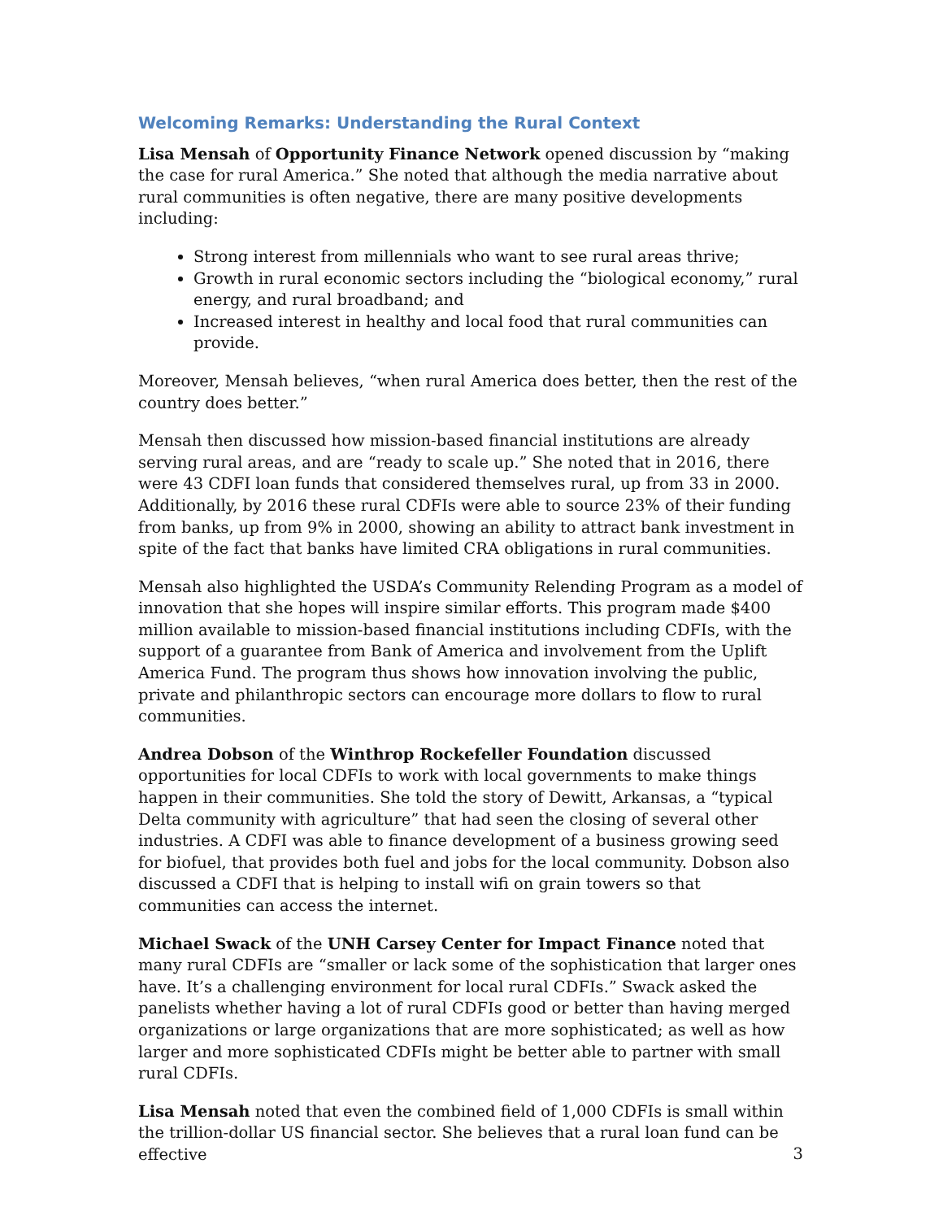Welcoming Remarks: Understanding the Rural Context
Lisa Mensah of Opportunity Finance Network opened discussion by “making the case for rural America.” She noted that although the media narrative about rural communities is often negative, there are many positive developments including:
Strong interest from millennials who want to see rural areas thrive;
Growth in rural economic sectors including the “biological economy,” rural energy, and rural broadband; and
Increased interest in healthy and local food that rural communities can provide.
Moreover, Mensah believes, “when rural America does better, then the rest of the country does better.”
Mensah then discussed how mission-based financial institutions are already serving rural areas, and are “ready to scale up.” She noted that in 2016, there were 43 CDFI loan funds that considered themselves rural, up from 33 in 2000. Additionally, by 2016 these rural CDFIs were able to source 23% of their funding from banks, up from 9% in 2000, showing an ability to attract bank investment in spite of the fact that banks have limited CRA obligations in rural communities.
Mensah also highlighted the USDA’s Community Relending Program as a model of innovation that she hopes will inspire similar efforts. This program made $400 million available to mission-based financial institutions including CDFIs, with the support of a guarantee from Bank of America and involvement from the Uplift America Fund. The program thus shows how innovation involving the public, private and philanthropic sectors can encourage more dollars to flow to rural communities.
Andrea Dobson of the Winthrop Rockefeller Foundation discussed opportunities for local CDFIs to work with local governments to make things happen in their communities. She told the story of Dewitt, Arkansas, a “typical Delta community with agriculture” that had seen the closing of several other industries. A CDFI was able to finance development of a business growing seed for biofuel, that provides both fuel and jobs for the local community. Dobson also discussed a CDFI that is helping to install wifi on grain towers so that communities can access the internet.
Michael Swack of the UNH Carsey Center for Impact Finance noted that many rural CDFIs are “smaller or lack some of the sophistication that larger ones have. It’s a challenging environment for local rural CDFIs.” Swack asked the panelists whether having a lot of rural CDFIs good or better than having merged organizations or large organizations that are more sophisticated; as well as how larger and more sophisticated CDFIs might be better able to partner with small rural CDFIs.
Lisa Mensah noted that even the combined field of 1,000 CDFIs is small within the trillion-dollar US financial sector. She believes that a rural loan fund can be effective
3